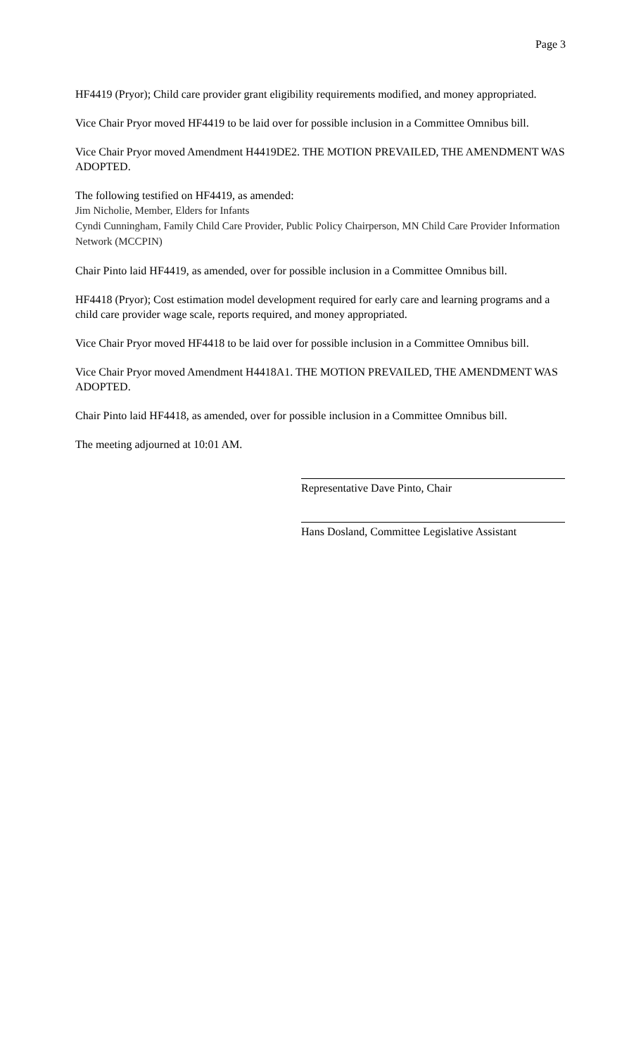Page 3
HF4419 (Pryor); Child care provider grant eligibility requirements modified, and money appropriated.
Vice Chair Pryor moved HF4419 to be laid over for possible inclusion in a Committee Omnibus bill.
Vice Chair Pryor moved Amendment H4419DE2. THE MOTION PREVAILED, THE AMENDMENT WAS ADOPTED.
The following testified on HF4419, as amended:
Jim Nicholie, Member, Elders for Infants
Cyndi Cunningham, Family Child Care Provider, Public Policy Chairperson, MN Child Care Provider Information Network (MCCPIN)
Chair Pinto laid HF4419, as amended, over for possible inclusion in a Committee Omnibus bill.
HF4418 (Pryor); Cost estimation model development required for early care and learning programs and a child care provider wage scale, reports required, and money appropriated.
Vice Chair Pryor moved HF4418 to be laid over for possible inclusion in a Committee Omnibus bill.
Vice Chair Pryor moved Amendment H4418A1. THE MOTION PREVAILED, THE AMENDMENT WAS ADOPTED.
Chair Pinto laid HF4418, as amended, over for possible inclusion in a Committee Omnibus bill.
The meeting adjourned at 10:01 AM.
Representative Dave Pinto, Chair
Hans Dosland, Committee Legislative Assistant